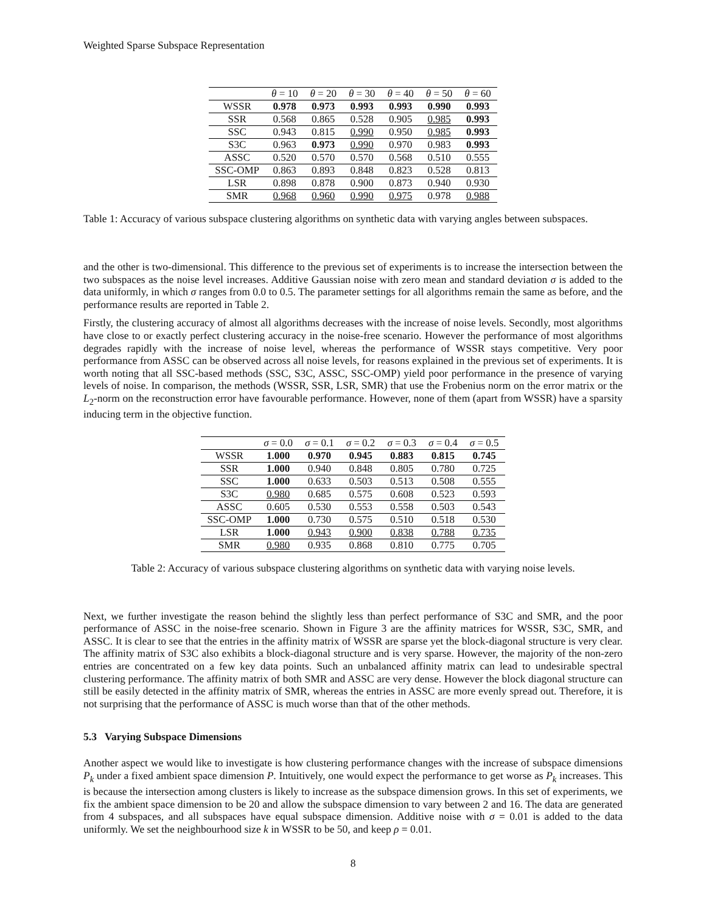Weighted Sparse Subspace Representation
| | θ = 10 | θ = 20 | θ = 30 | θ = 40 | θ = 50 | θ = 60 |
| --- | --- | --- | --- | --- | --- | --- |
| WSSR | 0.978 | 0.973 | 0.993 | 0.993 | 0.990 | 0.993 |
| SSR | 0.568 | 0.865 | 0.528 | 0.905 | 0.985 | 0.993 |
| SSC | 0.943 | 0.815 | 0.990 | 0.950 | 0.985 | 0.993 |
| S3C | 0.963 | 0.973 | 0.990 | 0.970 | 0.983 | 0.993 |
| ASSC | 0.520 | 0.570 | 0.570 | 0.568 | 0.510 | 0.555 |
| SSC-OMP | 0.863 | 0.893 | 0.848 | 0.823 | 0.528 | 0.813 |
| LSR | 0.898 | 0.878 | 0.900 | 0.873 | 0.940 | 0.930 |
| SMR | 0.968 | 0.960 | 0.990 | 0.975 | 0.978 | 0.988 |
Table 1: Accuracy of various subspace clustering algorithms on synthetic data with varying angles between subspaces.
and the other is two-dimensional. This difference to the previous set of experiments is to increase the intersection between the two subspaces as the noise level increases. Additive Gaussian noise with zero mean and standard deviation σ is added to the data uniformly, in which σ ranges from 0.0 to 0.5. The parameter settings for all algorithms remain the same as before, and the performance results are reported in Table 2.
Firstly, the clustering accuracy of almost all algorithms decreases with the increase of noise levels. Secondly, most algorithms have close to or exactly perfect clustering accuracy in the noise-free scenario. However the performance of most algorithms degrades rapidly with the increase of noise level, whereas the performance of WSSR stays competitive. Very poor performance from ASSC can be observed across all noise levels, for reasons explained in the previous set of experiments. It is worth noting that all SSC-based methods (SSC, S3C, ASSC, SSC-OMP) yield poor performance in the presence of varying levels of noise. In comparison, the methods (WSSR, SSR, LSR, SMR) that use the Frobenius norm on the error matrix or the L<sub>2</sub>-norm on the reconstruction error have favourable performance. However, none of them (apart from WSSR) have a sparsity inducing term in the objective function.
| | σ = 0.0 | σ = 0.1 | σ = 0.2 | σ = 0.3 | σ = 0.4 | σ = 0.5 |
| --- | --- | --- | --- | --- | --- | --- |
| WSSR | 1.000 | 0.970 | 0.945 | 0.883 | 0.815 | 0.745 |
| SSR | 1.000 | 0.940 | 0.848 | 0.805 | 0.780 | 0.725 |
| SSC | 1.000 | 0.633 | 0.503 | 0.513 | 0.508 | 0.555 |
| S3C | 0.980 | 0.685 | 0.575 | 0.608 | 0.523 | 0.593 |
| ASSC | 0.605 | 0.530 | 0.553 | 0.558 | 0.503 | 0.543 |
| SSC-OMP | 1.000 | 0.730 | 0.575 | 0.510 | 0.518 | 0.530 |
| LSR | 1.000 | 0.943 | 0.900 | 0.838 | 0.788 | 0.735 |
| SMR | 0.980 | 0.935 | 0.868 | 0.810 | 0.775 | 0.705 |
Table 2: Accuracy of various subspace clustering algorithms on synthetic data with varying noise levels.
Next, we further investigate the reason behind the slightly less than perfect performance of S3C and SMR, and the poor performance of ASSC in the noise-free scenario. Shown in Figure 3 are the affinity matrices for WSSR, S3C, SMR, and ASSC. It is clear to see that the entries in the affinity matrix of WSSR are sparse yet the block-diagonal structure is very clear. The affinity matrix of S3C also exhibits a block-diagonal structure and is very sparse. However, the majority of the non-zero entries are concentrated on a few key data points. Such an unbalanced affinity matrix can lead to undesirable spectral clustering performance. The affinity matrix of both SMR and ASSC are very dense. However the block diagonal structure can still be easily detected in the affinity matrix of SMR, whereas the entries in ASSC are more evenly spread out. Therefore, it is not surprising that the performance of ASSC is much worse than that of the other methods.
5.3 Varying Subspace Dimensions
Another aspect we would like to investigate is how clustering performance changes with the increase of subspace dimensions P<sub>k</sub> under a fixed ambient space dimension P. Intuitively, one would expect the performance to get worse as P<sub>k</sub> increases. This is because the intersection among clusters is likely to increase as the subspace dimension grows. In this set of experiments, we fix the ambient space dimension to be 20 and allow the subspace dimension to vary between 2 and 16. The data are generated from 4 subspaces, and all subspaces have equal subspace dimension. Additive noise with σ = 0.01 is added to the data uniformly. We set the neighbourhood size k in WSSR to be 50, and keep ρ = 0.01.
8